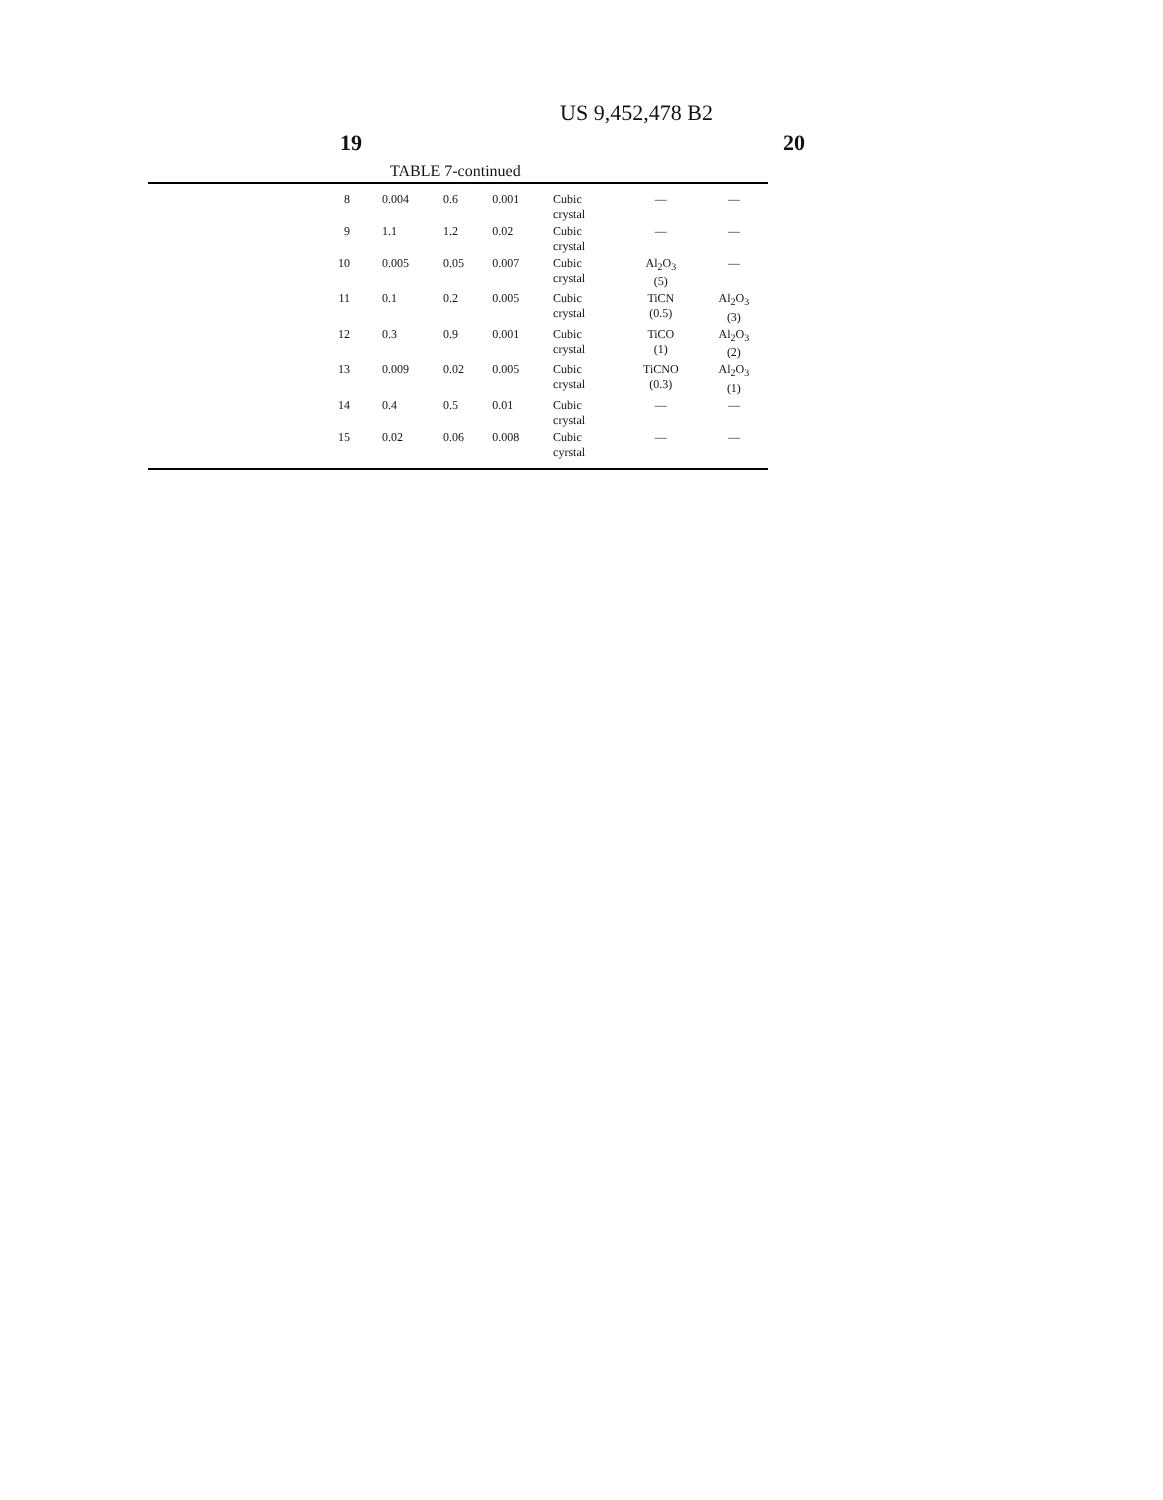US 9,452,478 B2
19 20
TABLE 7-continued
| 8 | 0.004 | 0.6 | 0.001 | Cubic crystal | — | — |
| 9 | 1.1 | 1.2 | 0.02 | Cubic crystal | — | — |
| 10 | 0.005 | 0.05 | 0.007 | Cubic crystal | Al<sub>2</sub>O<sub>3</sub> (5) | — |
| 11 | 0.1 | 0.2 | 0.005 | Cubic crystal | TiCN (0.5) | Al<sub>2</sub>O<sub>3</sub> (3) |
| 12 | 0.3 | 0.9 | 0.001 | Cubic crystal | TiCO (1) | Al<sub>2</sub>O<sub>3</sub> (2) |
| 13 | 0.009 | 0.02 | 0.005 | Cubic crystal | TiCNO (0.3) | Al<sub>2</sub>O<sub>3</sub> (1) |
| 14 | 0.4 | 0.5 | 0.01 | Cubic crystal | — | — |
| 15 | 0.02 | 0.06 | 0.008 | Cubic cyrstal | — | — |